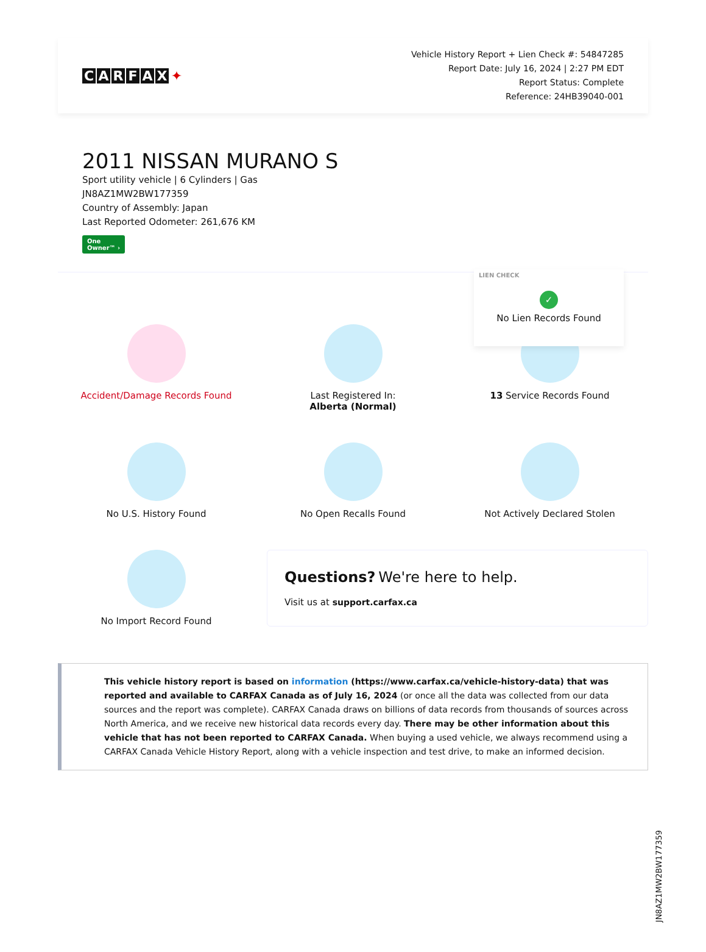CARFAX ✦
Vehicle History Report + Lien Check #: 54847285
Report Date: July 16, 2024 | 2:27 PM EDT
Report Status: Complete
Reference: 24HB39040-001
2011 NISSAN MURANO S
Sport utility vehicle | 6 Cylinders | Gas
JN8AZ1MW2BW177359
Country of Assembly: Japan
Last Reported Odometer: 261,676 KM
One
Owner™ ›
LIEN CHECK
✓
No Lien Records Found
Accident/Damage Records Found
Last Registered In:
Alberta (Normal)
13 Service Records Found
No U.S. History Found
No Open Recalls Found
Not Actively Declared Stolen
No Import Record Found
Questions? We're here to help.
Visit us at support.carfax.ca
This vehicle history report is based on information (https://www.carfax.ca/vehicle-history-data) that was reported and available to CARFAX Canada as of July 16, 2024 (or once all the data was collected from our data sources and the report was complete). CARFAX Canada draws on billions of data records from thousands of sources across North America, and we receive new historical data records every day. There may be other information about this vehicle that has not been reported to CARFAX Canada. When buying a used vehicle, we always recommend using a CARFAX Canada Vehicle History Report, along with a vehicle inspection and test drive, to make an informed decision.
JN8AZ1MW2BW177359